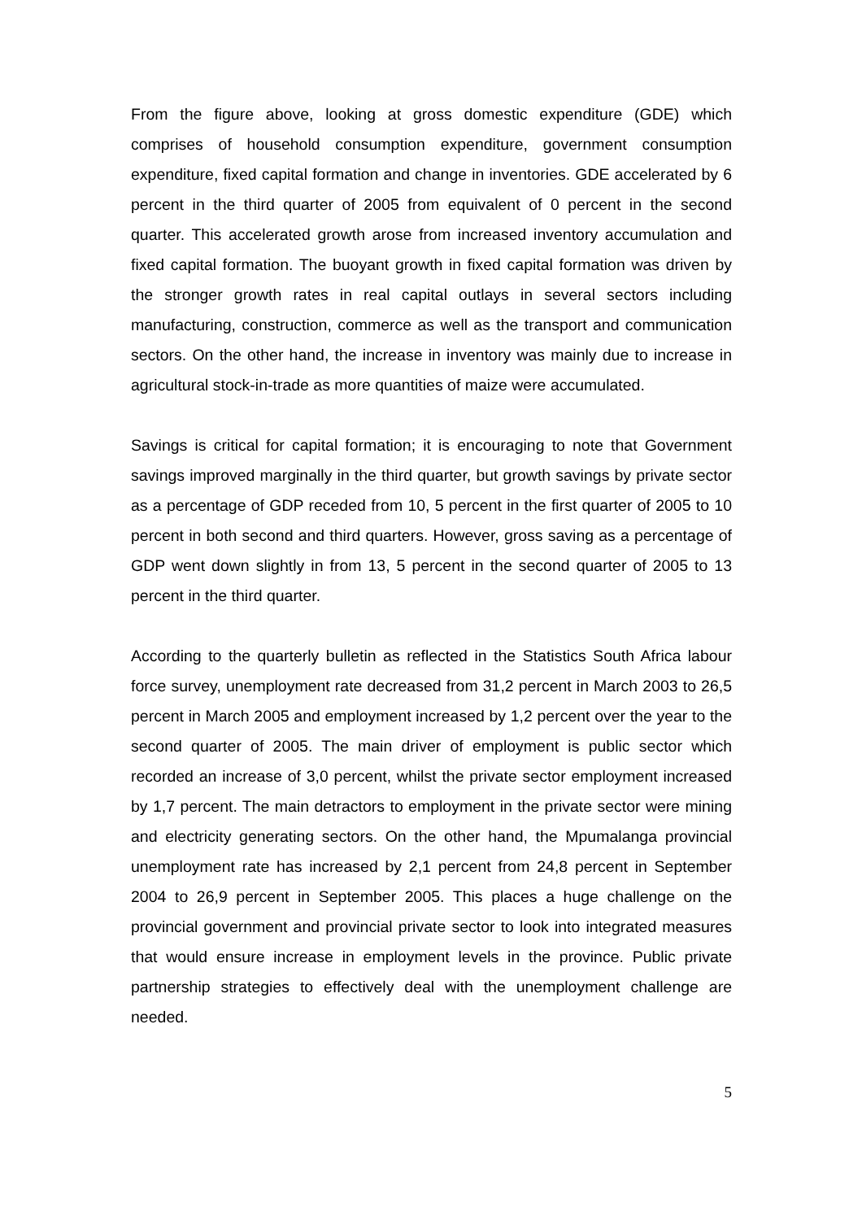From the figure above, looking at gross domestic expenditure (GDE) which comprises of household consumption expenditure, government consumption expenditure, fixed capital formation and change in inventories. GDE accelerated by 6 percent in the third quarter of 2005 from equivalent of 0 percent in the second quarter. This accelerated growth arose from increased inventory accumulation and fixed capital formation. The buoyant growth in fixed capital formation was driven by the stronger growth rates in real capital outlays in several sectors including manufacturing, construction, commerce as well as the transport and communication sectors. On the other hand, the increase in inventory was mainly due to increase in agricultural stock-in-trade as more quantities of maize were accumulated.
Savings is critical for capital formation; it is encouraging to note that Government savings improved marginally in the third quarter, but growth savings by private sector as a percentage of GDP receded from 10, 5 percent in the first quarter of 2005 to 10 percent in both second and third quarters. However, gross saving as a percentage of GDP went down slightly in from 13, 5 percent in the second quarter of 2005 to 13 percent in the third quarter.
According to the quarterly bulletin as reflected in the Statistics South Africa labour force survey, unemployment rate decreased from 31,2 percent in March 2003 to 26,5 percent in March 2005 and employment increased by 1,2 percent over the year to the second quarter of 2005. The main driver of employment is public sector which recorded an increase of 3,0 percent, whilst the private sector employment increased by 1,7 percent. The main detractors to employment in the private sector were mining and electricity generating sectors. On the other hand, the Mpumalanga provincial unemployment rate has increased by 2,1 percent from 24,8 percent in September 2004 to 26,9 percent in September 2005. This places a huge challenge on the provincial government and provincial private sector to look into integrated measures that would ensure increase in employment levels in the province. Public private partnership strategies to effectively deal with the unemployment challenge are needed.
5